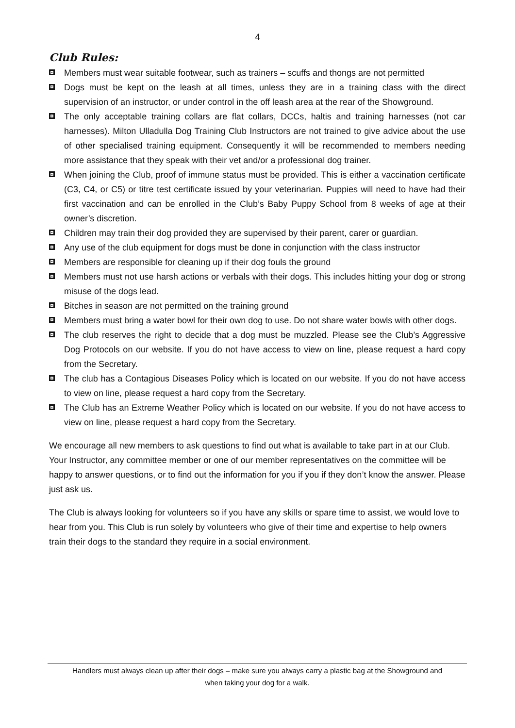4
Club Rules:
Members must wear suitable footwear, such as trainers – scuffs and thongs are not permitted
Dogs must be kept on the leash at all times, unless they are in a training class with the direct supervision of an instructor, or under control in the off leash area at the rear of the Showground.
The only acceptable training collars are flat collars, DCCs, haltis and training harnesses (not car harnesses). Milton Ulladulla Dog Training Club Instructors are not trained to give advice about the use of other specialised training equipment. Consequently it will be recommended to members needing more assistance that they speak with their vet and/or a professional dog trainer.
When joining the Club, proof of immune status must be provided. This is either a vaccination certificate (C3, C4, or C5) or titre test certificate issued by your veterinarian. Puppies will need to have had their first vaccination and can be enrolled in the Club’s Baby Puppy School from 8 weeks of age at their owner’s discretion.
Children may train their dog provided they are supervised by their parent, carer or guardian.
Any use of the club equipment for dogs must be done in conjunction with the class instructor
Members are responsible for cleaning up if their dog fouls the ground
Members must not use harsh actions or verbals with their dogs. This includes hitting your dog or strong misuse of the dogs lead.
Bitches in season are not permitted on the training ground
Members must bring a water bowl for their own dog to use. Do not share water bowls with other dogs.
The club reserves the right to decide that a dog must be muzzled. Please see the Club’s Aggressive Dog Protocols on our website. If you do not have access to view on line, please request a hard copy from the Secretary.
The club has a Contagious Diseases Policy which is located on our website. If you do not have access to view on line, please request a hard copy from the Secretary.
The Club has an Extreme Weather Policy which is located on our website. If you do not have access to view on line, please request a hard copy from the Secretary.
We encourage all new members to ask questions to find out what is available to take part in at our Club. Your Instructor, any committee member or one of our member representatives on the committee will be happy to answer questions, or to find out the information for you if you if they don’t know the answer. Please just ask us.
The Club is always looking for volunteers so if you have any skills or spare time to assist, we would love to hear from you. This Club is run solely by volunteers who give of their time and expertise to help owners train their dogs to the standard they require in a social environment.
Handlers must always clean up after their dogs – make sure you always carry a plastic bag at the Showground and
when taking your dog for a walk.